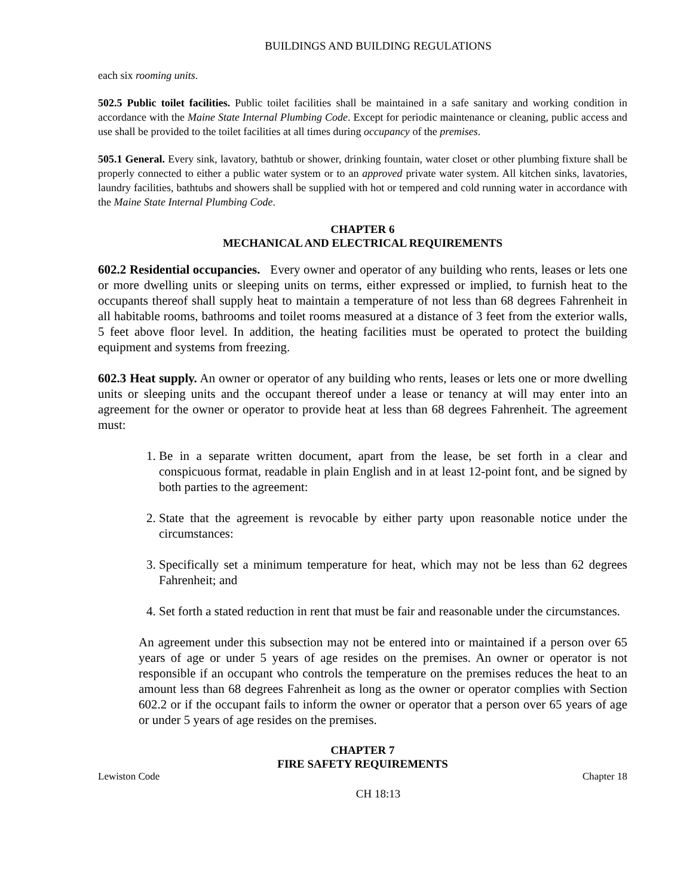BUILDINGS AND BUILDING REGULATIONS
each six rooming units.
502.5 Public toilet facilities. Public toilet facilities shall be maintained in a safe sanitary and working condition in accordance with the Maine State Internal Plumbing Code. Except for periodic maintenance or cleaning, public access and use shall be provided to the toilet facilities at all times during occupancy of the premises.
505.1 General. Every sink, lavatory, bathtub or shower, drinking fountain, water closet or other plumbing fixture shall be properly connected to either a public water system or to an approved private water system. All kitchen sinks, lavatories, laundry facilities, bathtubs and showers shall be supplied with hot or tempered and cold running water in accordance with the Maine State Internal Plumbing Code.
CHAPTER 6
MECHANICAL AND ELECTRICAL REQUIREMENTS
602.2 Residential occupancies. Every owner and operator of any building who rents, leases or lets one or more dwelling units or sleeping units on terms, either expressed or implied, to furnish heat to the occupants thereof shall supply heat to maintain a temperature of not less than 68 degrees Fahrenheit in all habitable rooms, bathrooms and toilet rooms measured at a distance of 3 feet from the exterior walls, 5 feet above floor level. In addition, the heating facilities must be operated to protect the building equipment and systems from freezing.
602.3 Heat supply. An owner or operator of any building who rents, leases or lets one or more dwelling units or sleeping units and the occupant thereof under a lease or tenancy at will may enter into an agreement for the owner or operator to provide heat at less than 68 degrees Fahrenheit. The agreement must:
1. Be in a separate written document, apart from the lease, be set forth in a clear and conspicuous format, readable in plain English and in at least 12-point font, and be signed by both parties to the agreement:
2. State that the agreement is revocable by either party upon reasonable notice under the circumstances:
3. Specifically set a minimum temperature for heat, which may not be less than 62 degrees Fahrenheit; and
4. Set forth a stated reduction in rent that must be fair and reasonable under the circumstances.
An agreement under this subsection may not be entered into or maintained if a person over 65 years of age or under 5 years of age resides on the premises. An owner or operator is not responsible if an occupant who controls the temperature on the premises reduces the heat to an amount less than 68 degrees Fahrenheit as long as the owner or operator complies with Section 602.2 or if the occupant fails to inform the owner or operator that a person over 65 years of age or under 5 years of age resides on the premises.
CHAPTER 7
FIRE SAFETY REQUIREMENTS
Lewiston Code Chapter 18
CH 18:13